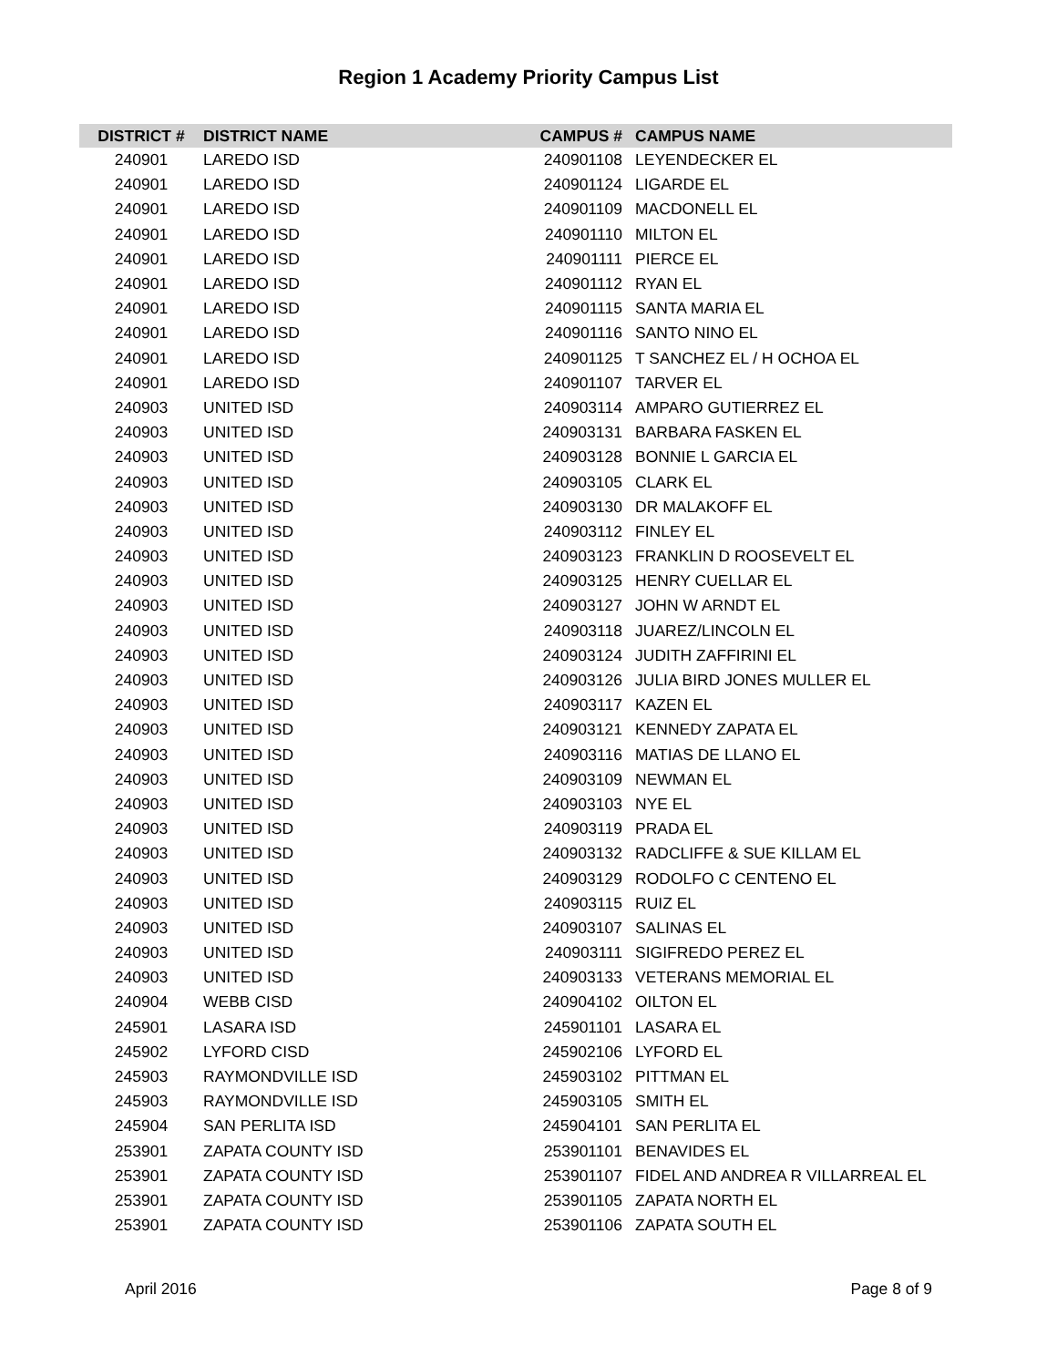Region 1 Academy Priority Campus List
| DISTRICT # | DISTRICT NAME | CAMPUS # | CAMPUS NAME |
| --- | --- | --- | --- |
| 240901 | LAREDO ISD | 240901108 | LEYENDECKER EL |
| 240901 | LAREDO ISD | 240901124 | LIGARDE EL |
| 240901 | LAREDO ISD | 240901109 | MACDONELL EL |
| 240901 | LAREDO ISD | 240901110 | MILTON EL |
| 240901 | LAREDO ISD | 240901111 | PIERCE EL |
| 240901 | LAREDO ISD | 240901112 | RYAN EL |
| 240901 | LAREDO ISD | 240901115 | SANTA MARIA EL |
| 240901 | LAREDO ISD | 240901116 | SANTO NINO EL |
| 240901 | LAREDO ISD | 240901125 | T SANCHEZ EL / H OCHOA EL |
| 240901 | LAREDO ISD | 240901107 | TARVER EL |
| 240903 | UNITED ISD | 240903114 | AMPARO GUTIERREZ EL |
| 240903 | UNITED ISD | 240903131 | BARBARA FASKEN EL |
| 240903 | UNITED ISD | 240903128 | BONNIE L GARCIA EL |
| 240903 | UNITED ISD | 240903105 | CLARK EL |
| 240903 | UNITED ISD | 240903130 | DR MALAKOFF EL |
| 240903 | UNITED ISD | 240903112 | FINLEY EL |
| 240903 | UNITED ISD | 240903123 | FRANKLIN D ROOSEVELT EL |
| 240903 | UNITED ISD | 240903125 | HENRY CUELLAR EL |
| 240903 | UNITED ISD | 240903127 | JOHN W ARNDT EL |
| 240903 | UNITED ISD | 240903118 | JUAREZ/LINCOLN EL |
| 240903 | UNITED ISD | 240903124 | JUDITH ZAFFIRINI EL |
| 240903 | UNITED ISD | 240903126 | JULIA BIRD JONES MULLER EL |
| 240903 | UNITED ISD | 240903117 | KAZEN EL |
| 240903 | UNITED ISD | 240903121 | KENNEDY ZAPATA EL |
| 240903 | UNITED ISD | 240903116 | MATIAS DE LLANO EL |
| 240903 | UNITED ISD | 240903109 | NEWMAN EL |
| 240903 | UNITED ISD | 240903103 | NYE EL |
| 240903 | UNITED ISD | 240903119 | PRADA EL |
| 240903 | UNITED ISD | 240903132 | RADCLIFFE & SUE KILLAM EL |
| 240903 | UNITED ISD | 240903129 | RODOLFO C CENTENO EL |
| 240903 | UNITED ISD | 240903115 | RUIZ EL |
| 240903 | UNITED ISD | 240903107 | SALINAS EL |
| 240903 | UNITED ISD | 240903111 | SIGIFREDO PEREZ EL |
| 240903 | UNITED ISD | 240903133 | VETERANS MEMORIAL EL |
| 240904 | WEBB CISD | 240904102 | OILTON EL |
| 245901 | LASARA ISD | 245901101 | LASARA EL |
| 245902 | LYFORD CISD | 245902106 | LYFORD EL |
| 245903 | RAYMONDVILLE ISD | 245903102 | PITTMAN EL |
| 245903 | RAYMONDVILLE ISD | 245903105 | SMITH EL |
| 245904 | SAN PERLITA ISD | 245904101 | SAN PERLITA EL |
| 253901 | ZAPATA COUNTY ISD | 253901101 | BENAVIDES EL |
| 253901 | ZAPATA COUNTY ISD | 253901107 | FIDEL AND ANDREA R VILLARREAL EL |
| 253901 | ZAPATA COUNTY ISD | 253901105 | ZAPATA NORTH EL |
| 253901 | ZAPATA COUNTY ISD | 253901106 | ZAPATA SOUTH EL |
April 2016 Page 8 of 9